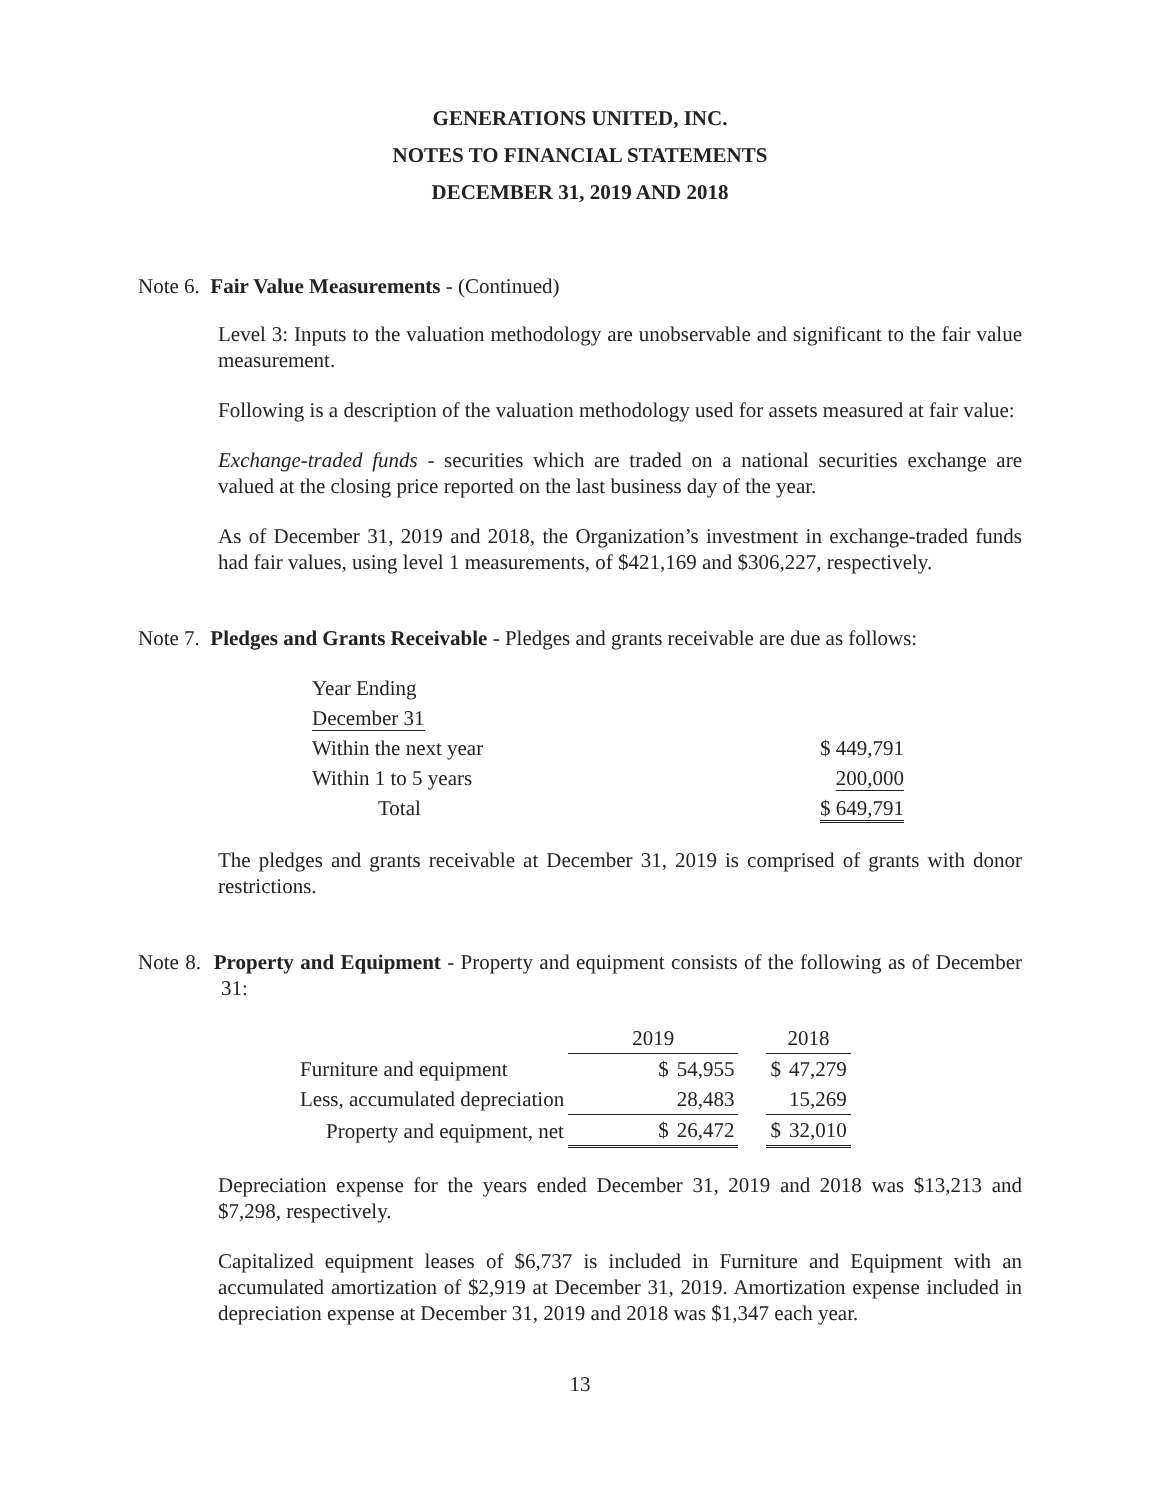GENERATIONS UNITED, INC.
NOTES TO FINANCIAL STATEMENTS
DECEMBER 31, 2019 AND 2018
Note 6. Fair Value Measurements - (Continued)
Level 3: Inputs to the valuation methodology are unobservable and significant to the fair value measurement.
Following is a description of the valuation methodology used for assets measured at fair value:
Exchange-traded funds - securities which are traded on a national securities exchange are valued at the closing price reported on the last business day of the year.
As of December 31, 2019 and 2018, the Organization’s investment in exchange-traded funds had fair values, using level 1 measurements, of $421,169 and $306,227, respectively.
Note 7. Pledges and Grants Receivable - Pledges and grants receivable are due as follows:
| Year Ending | |
| December 31 | |
| Within the next year | $ 449,791 |
| Within 1 to 5 years | 200,000 |
| Total | $ 649,791 |
The pledges and grants receivable at December 31, 2019 is comprised of grants with donor restrictions.
Note 8. Property and Equipment - Property and equipment consists of the following as of December 31:
| | 2019 | | | 2018 | |
| Furniture and equipment | $ | 54,955 | | $ | 47,279 |
| Less, accumulated depreciation | | 28,483 | | | 15,269 |
| Property and equipment, net | $ | 26,472 | | $ | 32,010 |
Depreciation expense for the years ended December 31, 2019 and 2018 was $13,213 and $7,298, respectively.
Capitalized equipment leases of $6,737 is included in Furniture and Equipment with an accumulated amortization of $2,919 at December 31, 2019. Amortization expense included in depreciation expense at December 31, 2019 and 2018 was $1,347 each year.
13